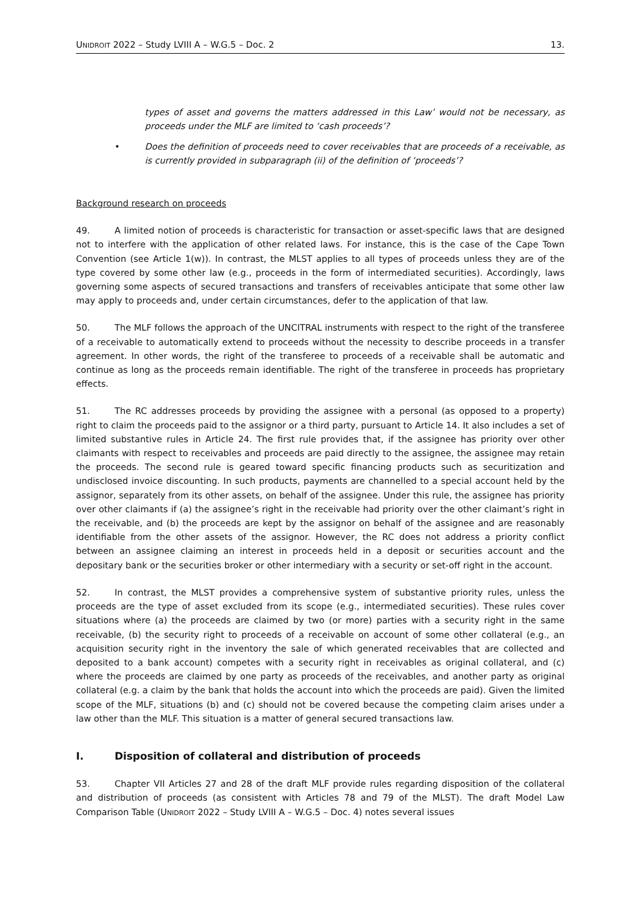UNIDROIT 2022 – Study LVIII A – W.G.5 – Doc. 2
13.
types of asset and governs the matters addressed in this Law’ would not be necessary, as proceeds under the MLF are limited to ‘cash proceeds’?
• Does the definition of proceeds need to cover receivables that are proceeds of a receivable, as is currently provided in subparagraph (ii) of the definition of ‘proceeds’?
Background research on proceeds
49. A limited notion of proceeds is characteristic for transaction or asset-specific laws that are designed not to interfere with the application of other related laws. For instance, this is the case of the Cape Town Convention (see Article 1(w)). In contrast, the MLST applies to all types of proceeds unless they are of the type covered by some other law (e.g., proceeds in the form of intermediated securities). Accordingly, laws governing some aspects of secured transactions and transfers of receivables anticipate that some other law may apply to proceeds and, under certain circumstances, defer to the application of that law.
50. The MLF follows the approach of the UNCITRAL instruments with respect to the right of the transferee of a receivable to automatically extend to proceeds without the necessity to describe proceeds in a transfer agreement. In other words, the right of the transferee to proceeds of a receivable shall be automatic and continue as long as the proceeds remain identifiable. The right of the transferee in proceeds has proprietary effects.
51. The RC addresses proceeds by providing the assignee with a personal (as opposed to a property) right to claim the proceeds paid to the assignor or a third party, pursuant to Article 14. It also includes a set of limited substantive rules in Article 24. The first rule provides that, if the assignee has priority over other claimants with respect to receivables and proceeds are paid directly to the assignee, the assignee may retain the proceeds. The second rule is geared toward specific financing products such as securitization and undisclosed invoice discounting. In such products, payments are channelled to a special account held by the assignor, separately from its other assets, on behalf of the assignee. Under this rule, the assignee has priority over other claimants if (a) the assignee’s right in the receivable had priority over the other claimant’s right in the receivable, and (b) the proceeds are kept by the assignor on behalf of the assignee and are reasonably identifiable from the other assets of the assignor. However, the RC does not address a priority conflict between an assignee claiming an interest in proceeds held in a deposit or securities account and the depositary bank or the securities broker or other intermediary with a security or set-off right in the account.
52. In contrast, the MLST provides a comprehensive system of substantive priority rules, unless the proceeds are the type of asset excluded from its scope (e.g., intermediated securities). These rules cover situations where (a) the proceeds are claimed by two (or more) parties with a security right in the same receivable, (b) the security right to proceeds of a receivable on account of some other collateral (e.g., an acquisition security right in the inventory the sale of which generated receivables that are collected and deposited to a bank account) competes with a security right in receivables as original collateral, and (c) where the proceeds are claimed by one party as proceeds of the receivables, and another party as original collateral (e.g. a claim by the bank that holds the account into which the proceeds are paid). Given the limited scope of the MLF, situations (b) and (c) should not be covered because the competing claim arises under a law other than the MLF. This situation is a matter of general secured transactions law.
I. Disposition of collateral and distribution of proceeds
53. Chapter VII Articles 27 and 28 of the draft MLF provide rules regarding disposition of the collateral and distribution of proceeds (as consistent with Articles 78 and 79 of the MLST). The draft Model Law Comparison Table (UNIDROIT 2022 – Study LVIII A – W.G.5 – Doc. 4) notes several issues